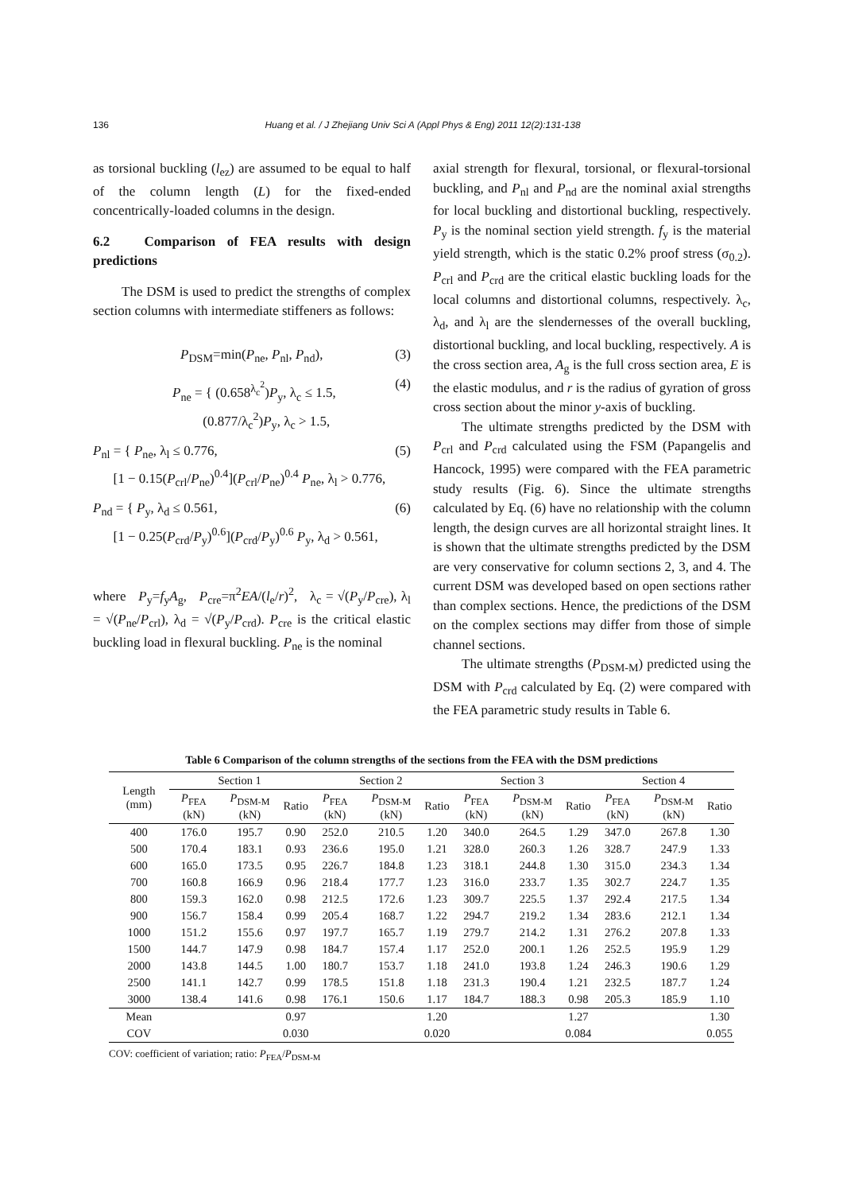136 Huang et al. / J Zhejiang Univ Sci A (Appl Phys & Eng) 2011 12(2):131-138
as torsional buckling (l<sub>ez</sub>) are assumed to be equal to half of the column length (L) for the fixed-ended concentrically-loaded columns in the design.
6.2 Comparison of FEA results with design predictions
The DSM is used to predict the strengths of complex section columns with intermediate stiffeners as follows:
P<sub>DSM</sub>=min(P<sub>ne</sub>, P<sub>nl</sub>, P<sub>nd</sub>), (3)
P<sub>ne</sub> = { (0.658<sup>λ<sub>c</sub><sup>2</sup></sup>)P<sub>y</sub>, λ<sub>c</sub> ≤ 1.5,
(0.877/λ<sub>c</sub><sup>2</sup>)P<sub>y</sub>, λ<sub>c</sub> > 1.5, (4)
P<sub>nl</sub> = { P<sub>ne</sub>, λ<sub>l</sub> ≤ 0.776,
[1 − 0.15(P<sub>crl</sub>/P<sub>ne</sub>)<sup>0.4</sup>](P<sub>crl</sub>/P<sub>ne</sub>)<sup>0.4</sup> P<sub>ne</sub>, λ<sub>l</sub> > 0.776, (5)
P<sub>nd</sub> = { P<sub>y</sub>, λ<sub>d</sub> ≤ 0.561,
[1 − 0.25(P<sub>crd</sub>/P<sub>y</sub>)<sup>0.6</sup>](P<sub>crd</sub>/P<sub>y</sub>)<sup>0.6</sup> P<sub>y</sub>, λ<sub>d</sub> > 0.561, (6)
where P<sub>y</sub>=f<sub>y</sub>A<sub>g</sub>, P<sub>cre</sub>=π<sup>2</sup>EA/(l<sub>e</sub>/r)<sup>2</sup>, λ<sub>c</sub> = √(P<sub>y</sub>/P<sub>cre</sub>), λ<sub>l</sub> = √(P<sub>ne</sub>/P<sub>crl</sub>), λ<sub>d</sub> = √(P<sub>y</sub>/P<sub>crd</sub>). P<sub>cre</sub> is the critical elastic buckling load in flexural buckling. P<sub>ne</sub> is the nominal
axial strength for flexural, torsional, or flexural-torsional buckling, and P<sub>nl</sub> and P<sub>nd</sub> are the nominal axial strengths for local buckling and distortional buckling, respectively. P<sub>y</sub> is the nominal section yield strength. f<sub>y</sub> is the material yield strength, which is the static 0.2% proof stress (σ<sub>0.2</sub>). P<sub>crl</sub> and P<sub>crd</sub> are the critical elastic buckling loads for the local columns and distortional columns, respectively. λ<sub>c</sub>, λ<sub>d</sub>, and λ<sub>l</sub> are the slendernesses of the overall buckling, distortional buckling, and local buckling, respectively. A is the cross section area, A<sub>g</sub> is the full cross section area, E is the elastic modulus, and r is the radius of gyration of gross cross section about the minor y-axis of buckling.
The ultimate strengths predicted by the DSM with P<sub>crl</sub> and P<sub>crd</sub> calculated using the FSM (Papangelis and Hancock, 1995) were compared with the FEA parametric study results (Fig. 6). Since the ultimate strengths calculated by Eq. (6) have no relationship with the column length, the design curves are all horizontal straight lines. It is shown that the ultimate strengths predicted by the DSM are very conservative for column sections 2, 3, and 4. The current DSM was developed based on open sections rather than complex sections. Hence, the predictions of the DSM on the complex sections may differ from those of simple channel sections.
The ultimate strengths (P<sub>DSM-M</sub>) predicted using the DSM with P<sub>crd</sub> calculated by Eq. (2) were compared with the FEA parametric study results in Table 6.
Table 6 Comparison of the column strengths of the sections from the FEA with the DSM predictions
| Length (mm) | Section 1 | | | Section 2 | | | Section 3 | | | Section 4 | | |
| --- | --- | --- | --- | --- | --- | --- | --- | --- | --- | --- | --- | --- |
| | P<sub>FEA</sub> (kN) | P<sub>DSM-M</sub> (kN) | Ratio | P<sub>FEA</sub> (kN) | P<sub>DSM-M</sub> (kN) | Ratio | P<sub>FEA</sub> (kN) | P<sub>DSM-M</sub> (kN) | Ratio | P<sub>FEA</sub> (kN) | P<sub>DSM-M</sub> (kN) | Ratio |
| 400 | 176.0 | 195.7 | 0.90 | 252.0 | 210.5 | 1.20 | 340.0 | 264.5 | 1.29 | 347.0 | 267.8 | 1.30 |
| 500 | 170.4 | 183.1 | 0.93 | 236.6 | 195.0 | 1.21 | 328.0 | 260.3 | 1.26 | 328.7 | 247.9 | 1.33 |
| 600 | 165.0 | 173.5 | 0.95 | 226.7 | 184.8 | 1.23 | 318.1 | 244.8 | 1.30 | 315.0 | 234.3 | 1.34 |
| 700 | 160.8 | 166.9 | 0.96 | 218.4 | 177.7 | 1.23 | 316.0 | 233.7 | 1.35 | 302.7 | 224.7 | 1.35 |
| 800 | 159.3 | 162.0 | 0.98 | 212.5 | 172.6 | 1.23 | 309.7 | 225.5 | 1.37 | 292.4 | 217.5 | 1.34 |
| 900 | 156.7 | 158.4 | 0.99 | 205.4 | 168.7 | 1.22 | 294.7 | 219.2 | 1.34 | 283.6 | 212.1 | 1.34 |
| 1000 | 151.2 | 155.6 | 0.97 | 197.7 | 165.7 | 1.19 | 279.7 | 214.2 | 1.31 | 276.2 | 207.8 | 1.33 |
| 1500 | 144.7 | 147.9 | 0.98 | 184.7 | 157.4 | 1.17 | 252.0 | 200.1 | 1.26 | 252.5 | 195.9 | 1.29 |
| 2000 | 143.8 | 144.5 | 1.00 | 180.7 | 153.7 | 1.18 | 241.0 | 193.8 | 1.24 | 246.3 | 190.6 | 1.29 |
| 2500 | 141.1 | 142.7 | 0.99 | 178.5 | 151.8 | 1.18 | 231.3 | 190.4 | 1.21 | 232.5 | 187.7 | 1.24 |
| 3000 | 138.4 | 141.6 | 0.98 | 176.1 | 150.6 | 1.17 | 184.7 | 188.3 | 0.98 | 205.3 | 185.9 | 1.10 |
| Mean | | | 0.97 | | | 1.20 | | | 1.27 | | | 1.30 |
| COV | | | 0.030 | | | 0.020 | | | 0.084 | | | 0.055 |
COV: coefficient of variation; ratio: P<sub>FEA</sub>/P<sub>DSM-M</sub>